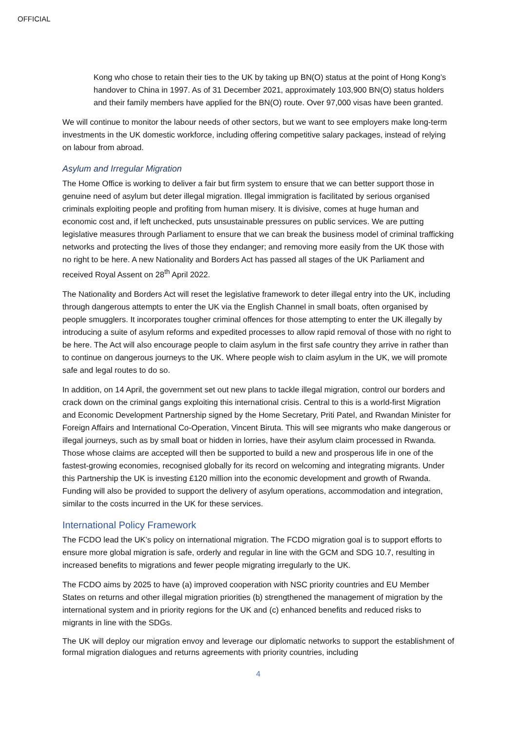OFFICIAL
Kong who chose to retain their ties to the UK by taking up BN(O) status at the point of Hong Kong’s handover to China in 1997. As of 31 December 2021, approximately 103,900 BN(O) status holders and their family members have applied for the BN(O) route. Over 97,000 visas have been granted.
We will continue to monitor the labour needs of other sectors, but we want to see employers make long-term investments in the UK domestic workforce, including offering competitive salary packages, instead of relying on labour from abroad.
Asylum and Irregular Migration
The Home Office is working to deliver a fair but firm system to ensure that we can better support those in genuine need of asylum but deter illegal migration. Illegal immigration is facilitated by serious organised criminals exploiting people and profiting from human misery. It is divisive, comes at huge human and economic cost and, if left unchecked, puts unsustainable pressures on public services. We are putting legislative measures through Parliament to ensure that we can break the business model of criminal trafficking networks and protecting the lives of those they endanger; and removing more easily from the UK those with no right to be here. A new Nationality and Borders Act has passed all stages of the UK Parliament and received Royal Assent on 28<sup>th</sup> April 2022.
The Nationality and Borders Act will reset the legislative framework to deter illegal entry into the UK, including through dangerous attempts to enter the UK via the English Channel in small boats, often organised by people smugglers. It incorporates tougher criminal offences for those attempting to enter the UK illegally by introducing a suite of asylum reforms and expedited processes to allow rapid removal of those with no right to be here. The Act will also encourage people to claim asylum in the first safe country they arrive in rather than to continue on dangerous journeys to the UK. Where people wish to claim asylum in the UK, we will promote safe and legal routes to do so.
In addition, on 14 April, the government set out new plans to tackle illegal migration, control our borders and crack down on the criminal gangs exploiting this international crisis. Central to this is a world-first Migration and Economic Development Partnership signed by the Home Secretary, Priti Patel, and Rwandan Minister for Foreign Affairs and International Co-Operation, Vincent Biruta. This will see migrants who make dangerous or illegal journeys, such as by small boat or hidden in lorries, have their asylum claim processed in Rwanda. Those whose claims are accepted will then be supported to build a new and prosperous life in one of the fastest-growing economies, recognised globally for its record on welcoming and integrating migrants. Under this Partnership the UK is investing £120 million into the economic development and growth of Rwanda. Funding will also be provided to support the delivery of asylum operations, accommodation and integration, similar to the costs incurred in the UK for these services.
International Policy Framework
The FCDO lead the UK’s policy on international migration. The FCDO migration goal is to support efforts to ensure more global migration is safe, orderly and regular in line with the GCM and SDG 10.7, resulting in increased benefits to migrations and fewer people migrating irregularly to the UK.
The FCDO aims by 2025 to have (a) improved cooperation with NSC priority countries and EU Member States on returns and other illegal migration priorities (b) strengthened the management of migration by the international system and in priority regions for the UK and (c) enhanced benefits and reduced risks to migrants in line with the SDGs.
The UK will deploy our migration envoy and leverage our diplomatic networks to support the establishment of formal migration dialogues and returns agreements with priority countries, including
4